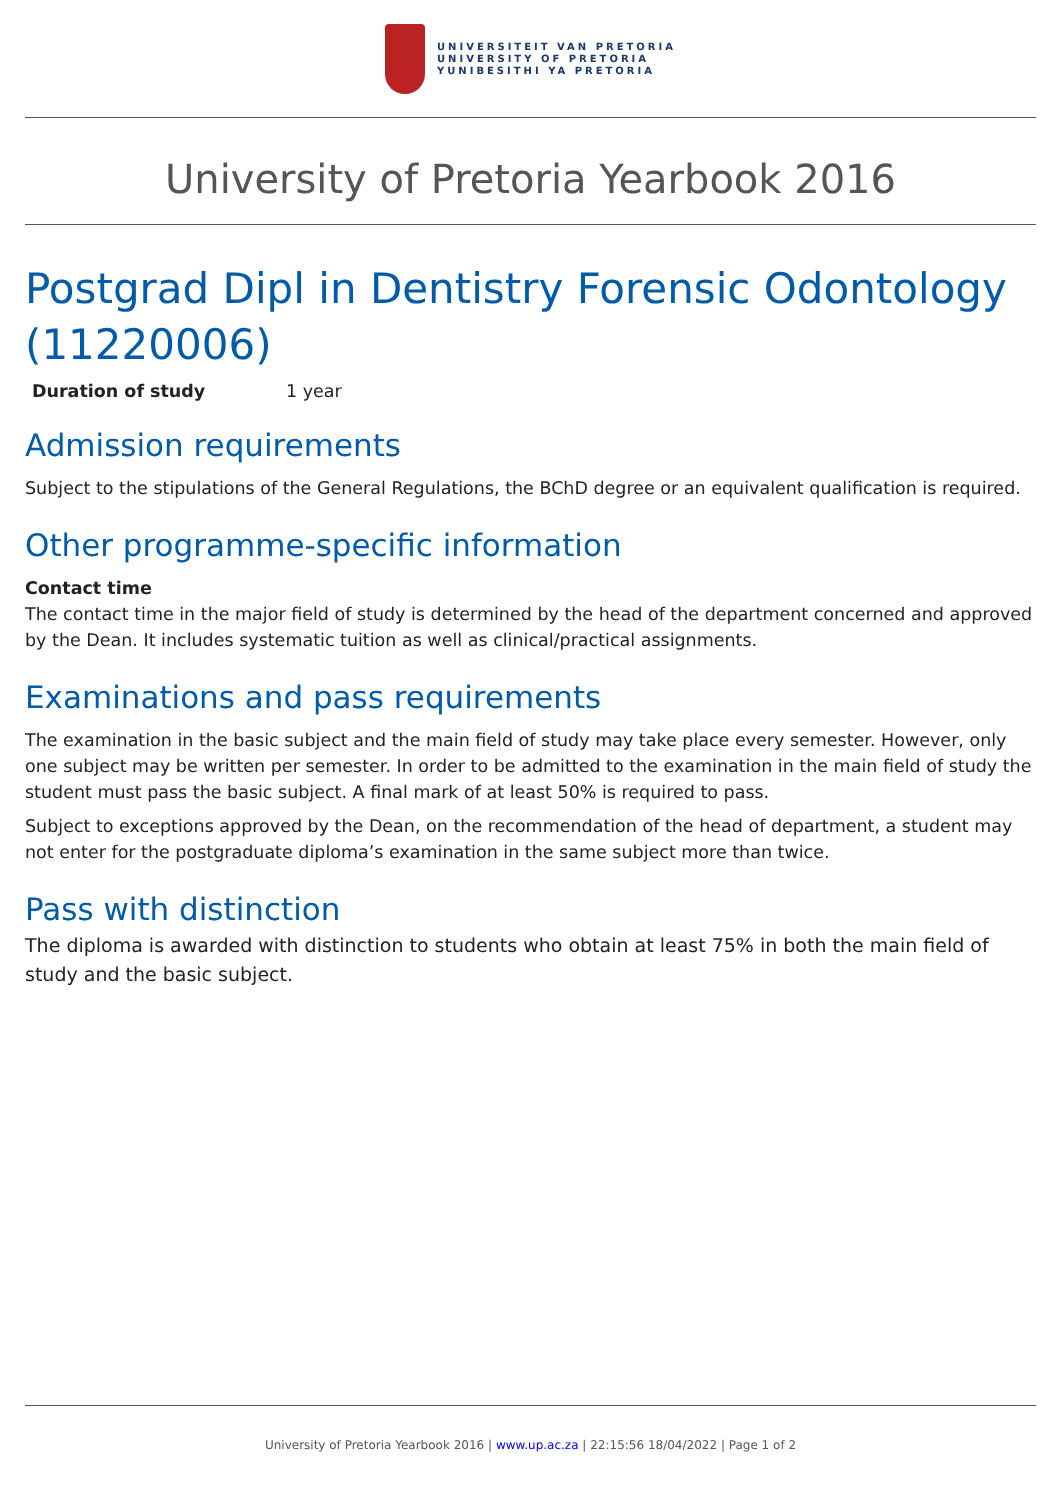UNIVERSITEIT VAN PRETORIA
UNIVERSITY OF PRETORIA
YUNIBESITHI YA PRETORIA
University of Pretoria Yearbook 2016
Postgrad Dipl in Dentistry Forensic Odontology (11220006)
Duration of study 1 year
Admission requirements
Subject to the stipulations of the General Regulations, the BChD degree or an equivalent qualification is required.
Other programme-specific information
Contact time
The contact time in the major field of study is determined by the head of the department concerned and approved by the Dean. It includes systematic tuition as well as clinical/practical assignments.
Examinations and pass requirements
The examination in the basic subject and the main field of study may take place every semester. However, only one subject may be written per semester. In order to be admitted to the examination in the main field of study the student must pass the basic subject. A final mark of at least 50% is required to pass.
Subject to exceptions approved by the Dean, on the recommendation of the head of department, a student may not enter for the postgraduate diploma’s examination in the same subject more than twice.
Pass with distinction
The diploma is awarded with distinction to students who obtain at least 75% in both the main field of study and the basic subject.
University of Pretoria Yearbook 2016 | www.up.ac.za | 22:15:56 18/04/2022 | Page 1 of 2